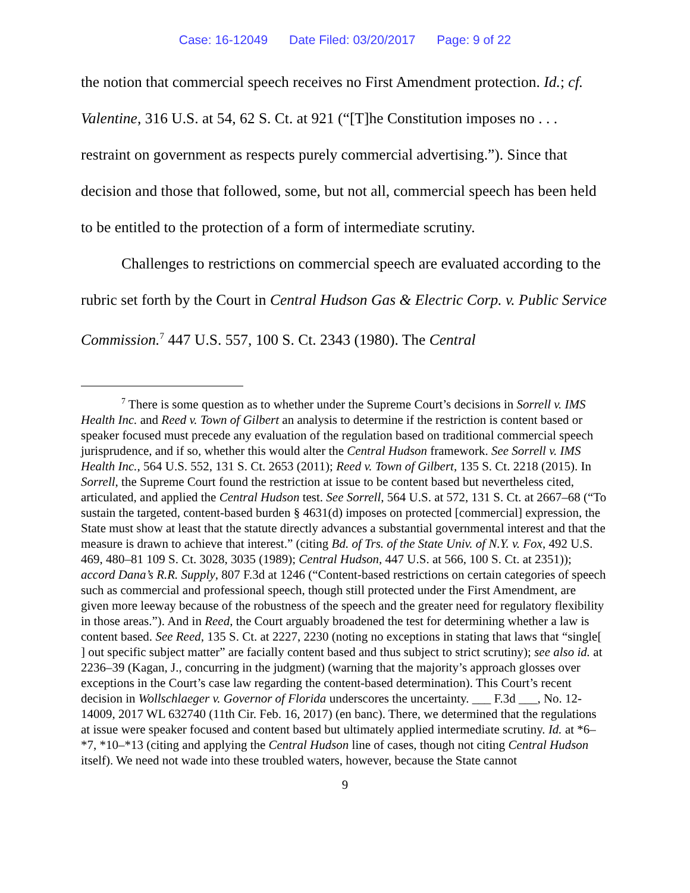Case: 16-12049 Date Filed: 03/20/2017 Page: 9 of 22
the notion that commercial speech receives no First Amendment protection. Id.; cf. Valentine, 316 U.S. at 54, 62 S. Ct. at 921 (“[T]he Constitution imposes no . . . restraint on government as respects purely commercial advertising.”). Since that decision and those that followed, some, but not all, commercial speech has been held to be entitled to the protection of a form of intermediate scrutiny.
Challenges to restrictions on commercial speech are evaluated according to the rubric set forth by the Court in Central Hudson Gas & Electric Corp. v. Public Service Commission.<sup>7</sup> 447 U.S. 557, 100 S. Ct. 2343 (1980). The Central
<sup>7</sup> There is some question as to whether under the Supreme Court’s decisions in Sorrell v. IMS Health Inc. and Reed v. Town of Gilbert an analysis to determine if the restriction is content based or speaker focused must precede any evaluation of the regulation based on traditional commercial speech jurisprudence, and if so, whether this would alter the Central Hudson framework. See Sorrell v. IMS Health Inc., 564 U.S. 552, 131 S. Ct. 2653 (2011); Reed v. Town of Gilbert, 135 S. Ct. 2218 (2015). In Sorrell, the Supreme Court found the restriction at issue to be content based but nevertheless cited, articulated, and applied the Central Hudson test. See Sorrell, 564 U.S. at 572, 131 S. Ct. at 2667–68 (“To sustain the targeted, content-based burden § 4631(d) imposes on protected [commercial] expression, the State must show at least that the statute directly advances a substantial governmental interest and that the measure is drawn to achieve that interest.” (citing Bd. of Trs. of the State Univ. of N.Y. v. Fox, 492 U.S. 469, 480–81 109 S. Ct. 3028, 3035 (1989); Central Hudson, 447 U.S. at 566, 100 S. Ct. at 2351)); accord Dana’s R.R. Supply, 807 F.3d at 1246 (“Content-based restrictions on certain categories of speech such as commercial and professional speech, though still protected under the First Amendment, are given more leeway because of the robustness of the speech and the greater need for regulatory flexibility in those areas.”). And in Reed, the Court arguably broadened the test for determining whether a law is content based. See Reed, 135 S. Ct. at 2227, 2230 (noting no exceptions in stating that laws that “single[ ] out specific subject matter” are facially content based and thus subject to strict scrutiny); see also id. at 2236–39 (Kagan, J., concurring in the judgment) (warning that the majority’s approach glosses over exceptions in the Court’s case law regarding the content-based determination). This Court’s recent decision in Wollschlaeger v. Governor of Florida underscores the uncertainty. ___ F.3d ___, No. 12-14009, 2017 WL 632740 (11th Cir. Feb. 16, 2017) (en banc). There, we determined that the regulations at issue were speaker focused and content based but ultimately applied intermediate scrutiny. Id. at *6–*7, *10–*13 (citing and applying the Central Hudson line of cases, though not citing Central Hudson itself). We need not wade into these troubled waters, however, because the State cannot
9